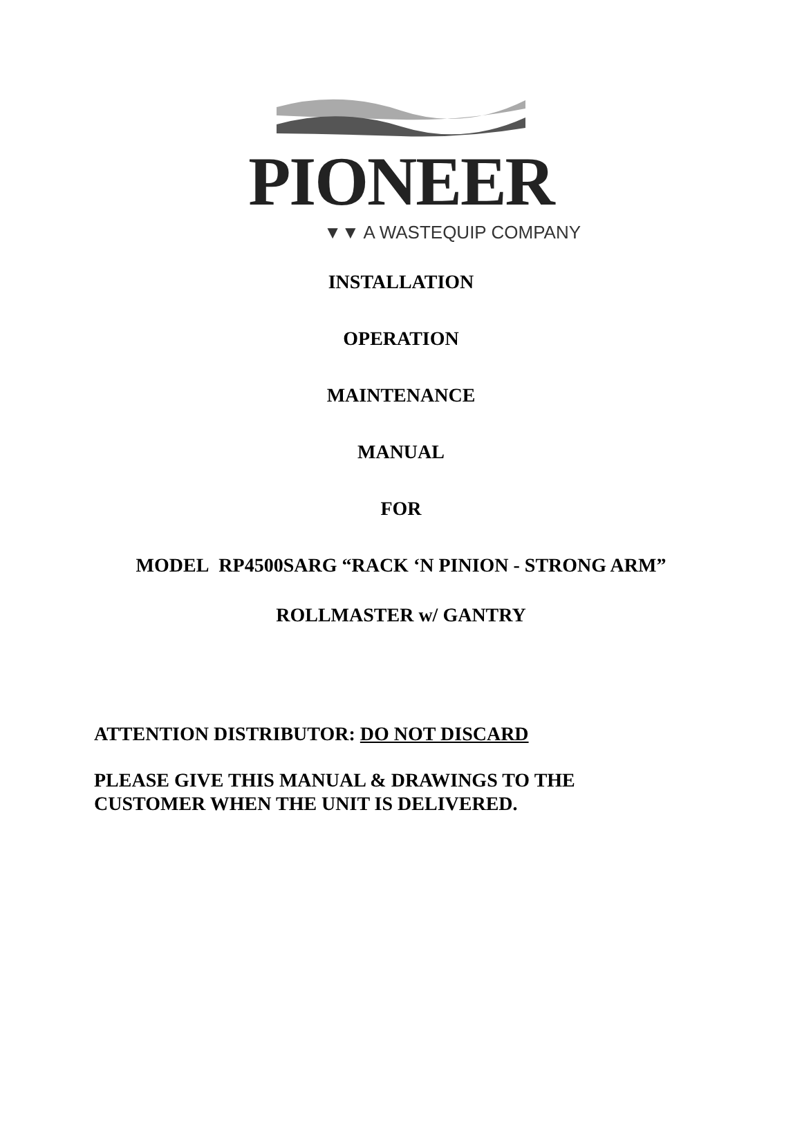PIONEER
▼▼ A WASTEQUIP COMPANY
INSTALLATION
OPERATION
MAINTENANCE
MANUAL
FOR
MODEL RP4500SARG “RACK ‘N PINION - STRONG ARM”
ROLLMASTER w/ GANTRY
ATTENTION DISTRIBUTOR: DO NOT DISCARD
PLEASE GIVE THIS MANUAL & DRAWINGS TO THE
CUSTOMER WHEN THE UNIT IS DELIVERED.